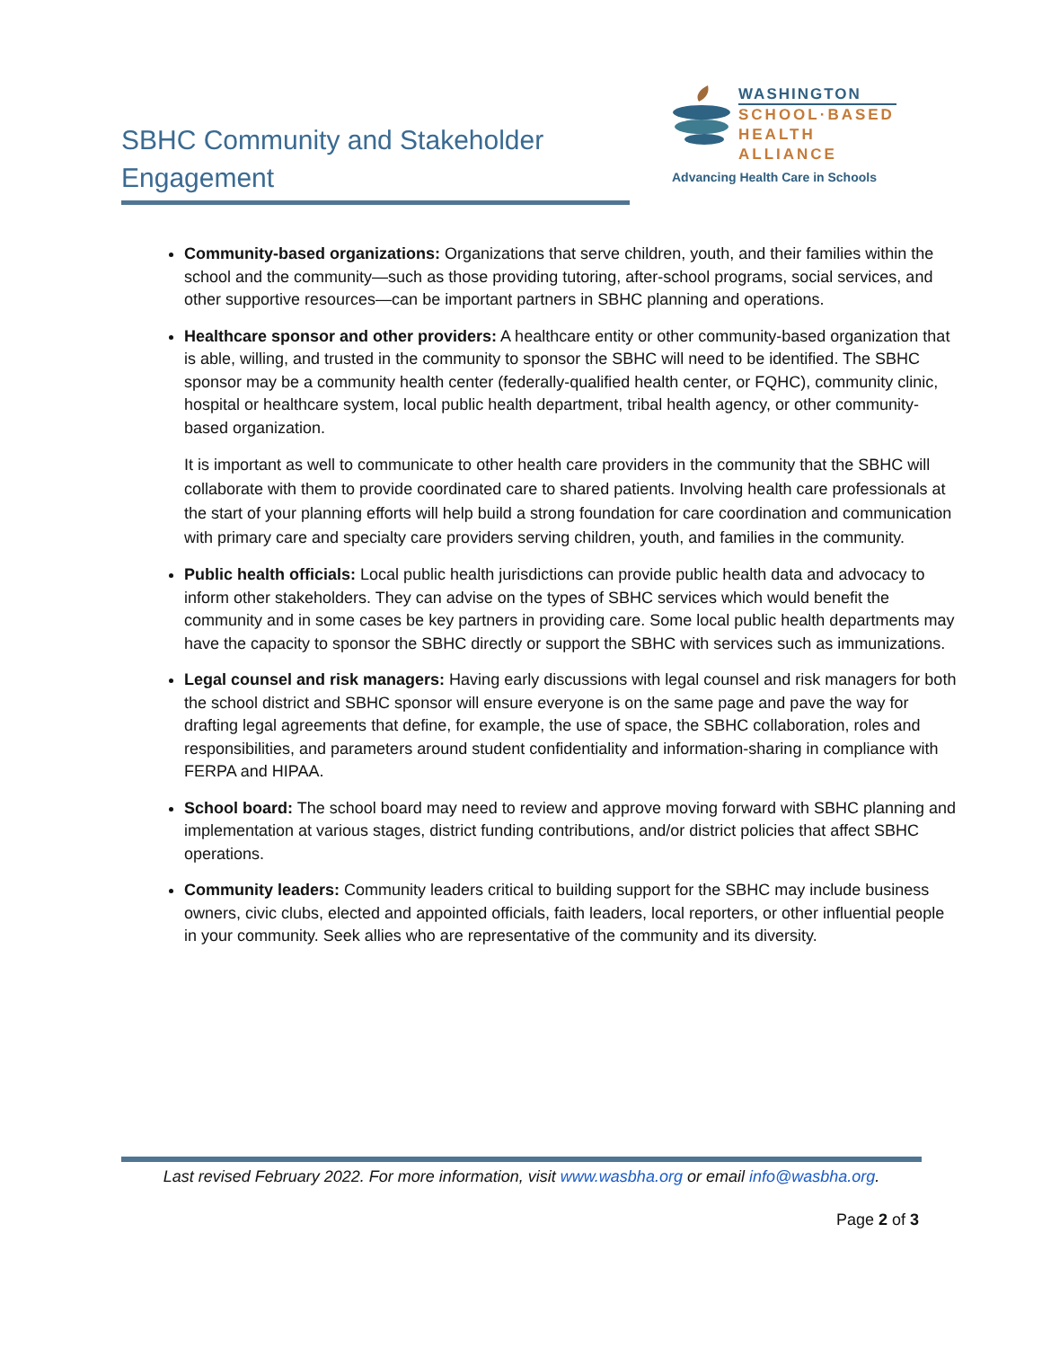SBHC Community and Stakeholder
Engagement
WASHINGTON
SCHOOL·BASED
HEALTH ALLIANCE
Advancing Health Care in Schools
Community-based organizations: Organizations that serve children, youth, and their families within the school and the community—such as those providing tutoring, after-school programs, social services, and other supportive resources—can be important partners in SBHC planning and operations.
Healthcare sponsor and other providers: A healthcare entity or other community-based organization that is able, willing, and trusted in the community to sponsor the SBHC will need to be identified. The SBHC sponsor may be a community health center (federally-qualified health center, or FQHC), community clinic, hospital or healthcare system, local public health department, tribal health agency, or other community-based organization.
It is important as well to communicate to other health care providers in the community that the SBHC will collaborate with them to provide coordinated care to shared patients. Involving health care professionals at the start of your planning efforts will help build a strong foundation for care coordination and communication with primary care and specialty care providers serving children, youth, and families in the community.
Public health officials: Local public health jurisdictions can provide public health data and advocacy to inform other stakeholders. They can advise on the types of SBHC services which would benefit the community and in some cases be key partners in providing care. Some local public health departments may have the capacity to sponsor the SBHC directly or support the SBHC with services such as immunizations.
Legal counsel and risk managers: Having early discussions with legal counsel and risk managers for both the school district and SBHC sponsor will ensure everyone is on the same page and pave the way for drafting legal agreements that define, for example, the use of space, the SBHC collaboration, roles and responsibilities, and parameters around student confidentiality and information-sharing in compliance with FERPA and HIPAA.
School board: The school board may need to review and approve moving forward with SBHC planning and implementation at various stages, district funding contributions, and/or district policies that affect SBHC operations.
Community leaders: Community leaders critical to building support for the SBHC may include business owners, civic clubs, elected and appointed officials, faith leaders, local reporters, or other influential people in your community. Seek allies who are representative of the community and its diversity.
Last revised February 2022. For more information, visit www.wasbha.org or email info@wasbha.org.
Page 2 of 3